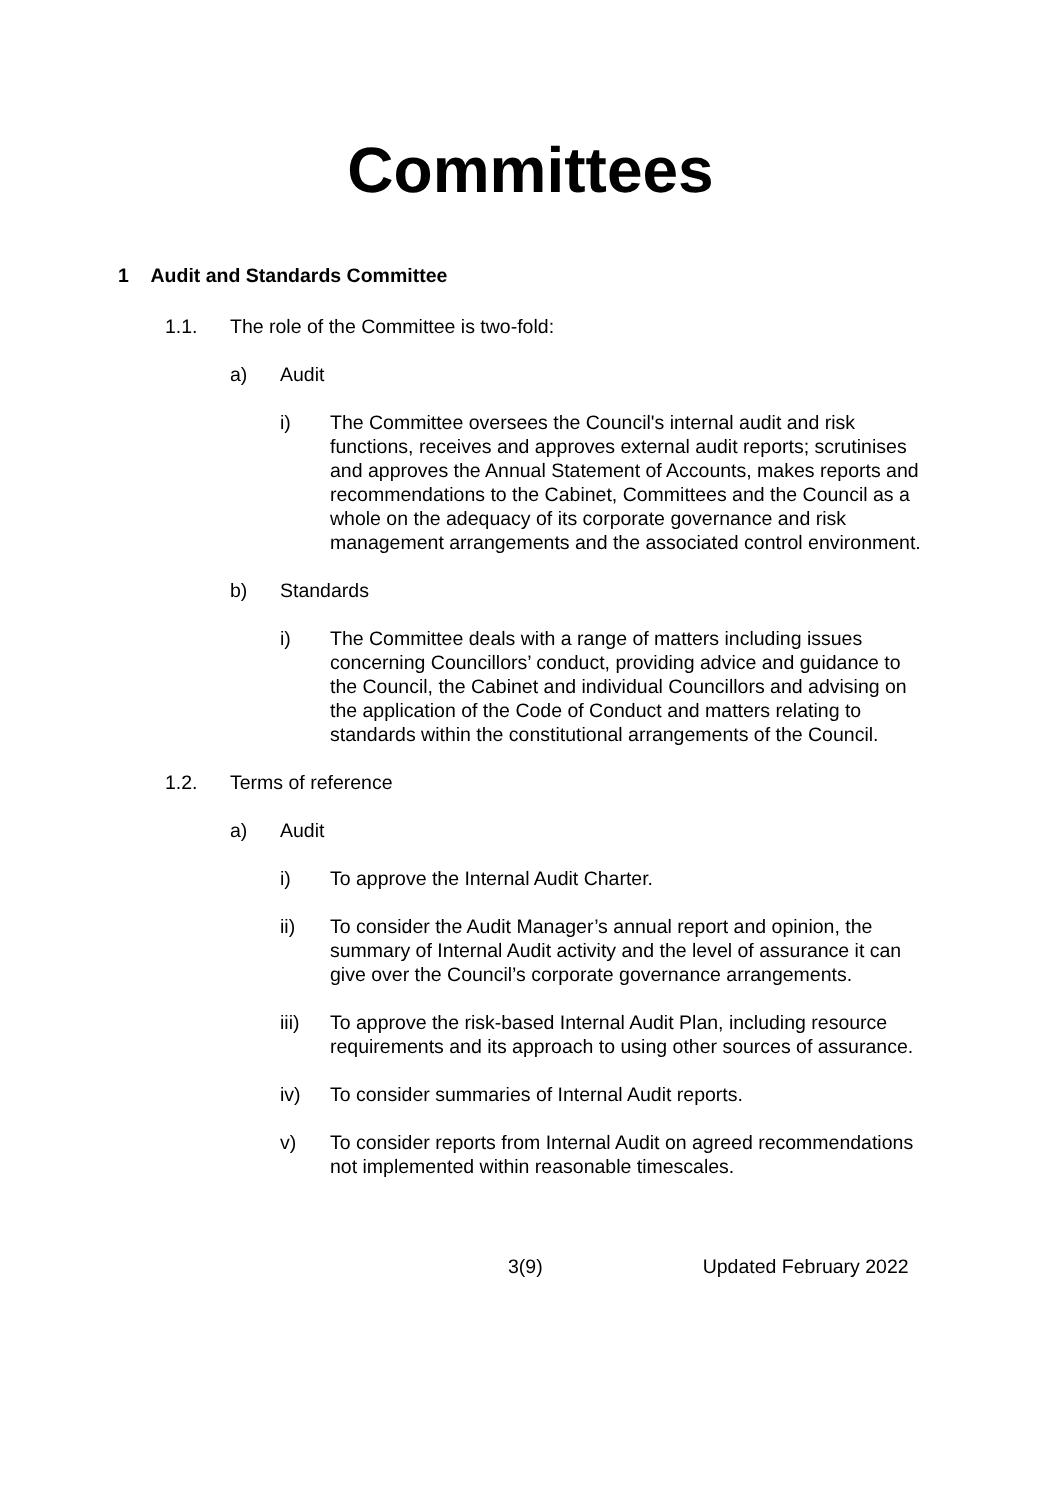Committees
1 Audit and Standards Committee
1.1. The role of the Committee is two-fold:
a) Audit
i) The Committee oversees the Council's internal audit and risk functions, receives and approves external audit reports; scrutinises and approves the Annual Statement of Accounts, makes reports and recommendations to the Cabinet, Committees and the Council as a whole on the adequacy of its corporate governance and risk management arrangements and the associated control environment.
b) Standards
i) The Committee deals with a range of matters including issues concerning Councillors’ conduct, providing advice and guidance to the Council, the Cabinet and individual Councillors and advising on the application of the Code of Conduct and matters relating to standards within the constitutional arrangements of the Council.
1.2. Terms of reference
a) Audit
i) To approve the Internal Audit Charter.
ii) To consider the Audit Manager’s annual report and opinion, the summary of Internal Audit activity and the level of assurance it can give over the Council’s corporate governance arrangements.
iii) To approve the risk-based Internal Audit Plan, including resource requirements and its approach to using other sources of assurance.
iv) To consider summaries of Internal Audit reports.
v) To consider reports from Internal Audit on agreed recommendations not implemented within reasonable timescales.
3(9) Updated February 2022